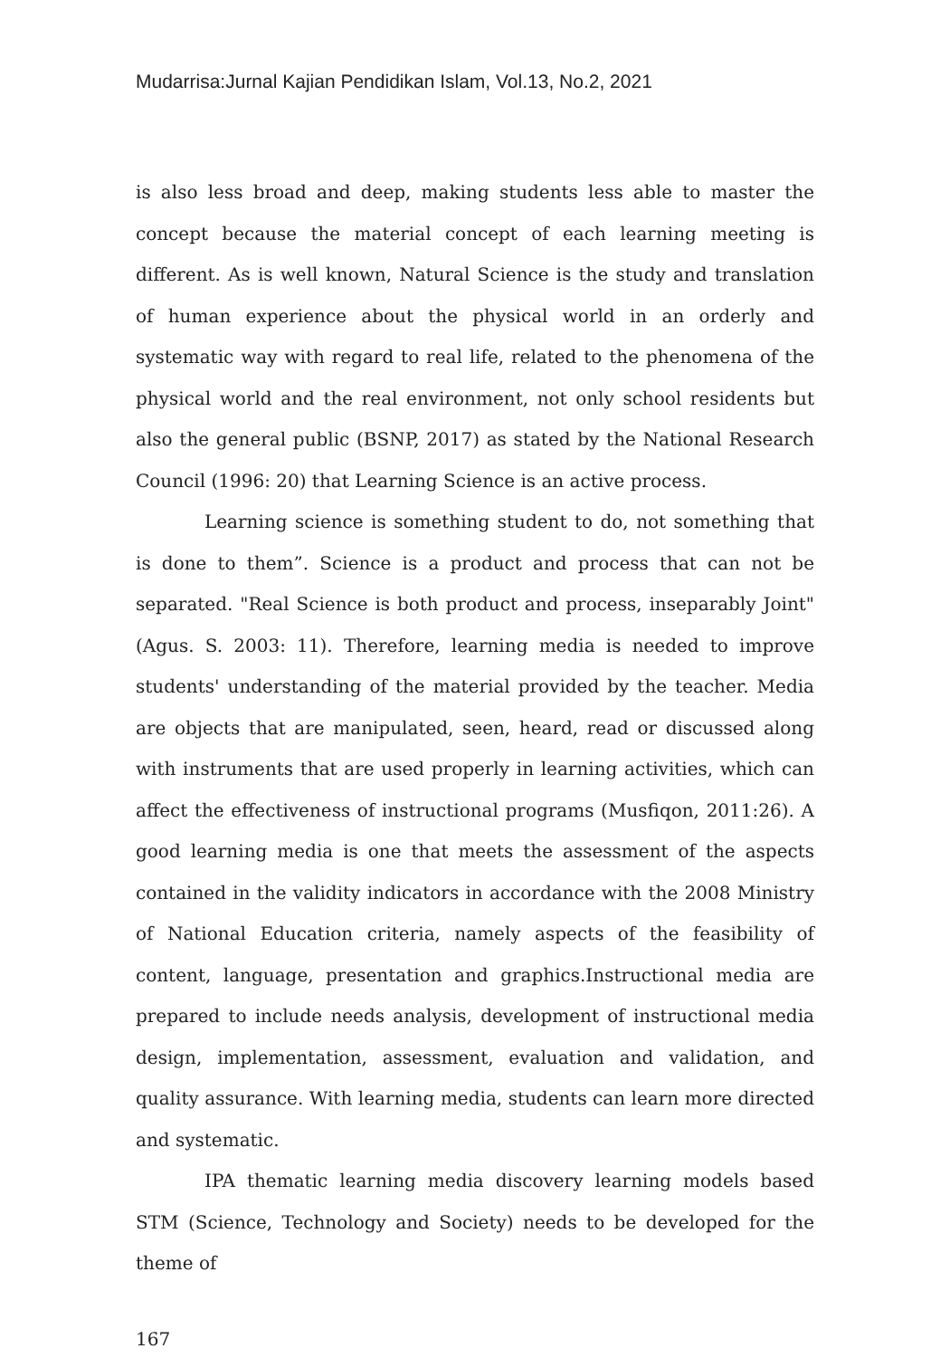Mudarrisa:Jurnal Kajian Pendidikan Islam, Vol.13, No.2, 2021
is also less broad and deep, making students less able to master the concept because the material concept of each learning meeting is different. As is well known, Natural Science is the study and translation of human experience about the physical world in an orderly and systematic way with regard to real life, related to the phenomena of the physical world and the real environment, not only school residents but also the general public (BSNP, 2017) as stated by the National Research Council (1996: 20) that Learning Science is an active process.
Learning science is something student to do, not something that is done to them”. Science is a product and process that can not be separated. "Real Science is both product and process, inseparably Joint" (Agus. S. 2003: 11). Therefore, learning media is needed to improve students' understanding of the material provided by the teacher. Media are objects that are manipulated, seen, heard, read or discussed along with instruments that are used properly in learning activities, which can affect the effectiveness of instructional programs (Musfiqon, 2011:26). A good learning media is one that meets the assessment of the aspects contained in the validity indicators in accordance with the 2008 Ministry of National Education criteria, namely aspects of the feasibility of content, language, presentation and graphics.Instructional media are prepared to include needs analysis, development of instructional media design, implementation, assessment, evaluation and validation, and quality assurance. With learning media, students can learn more directed and systematic.
IPA thematic learning media discovery learning models based STM (Science, Technology and Society) needs to be developed for the theme of
167